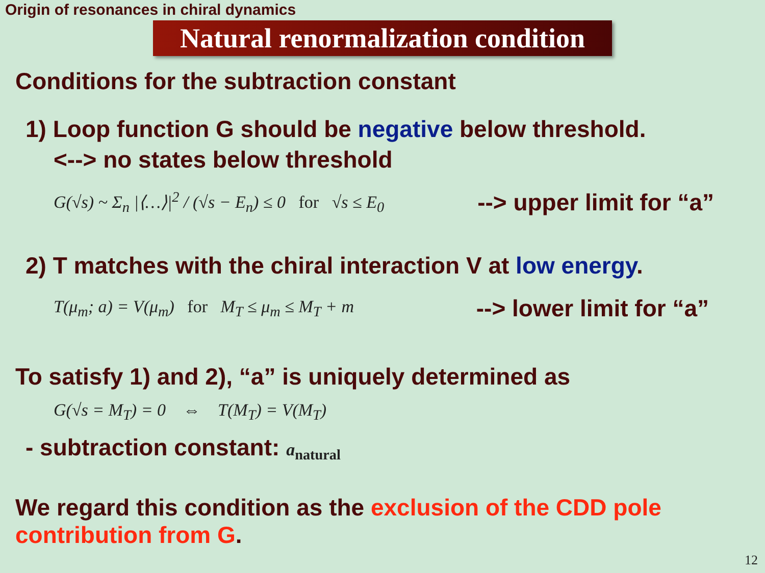Origin of resonances in chiral dynamics
Natural renormalization condition
Conditions for the subtraction constant
1) Loop function G should be negative below threshold.
<--> no states below threshold
G(√s) ~ Σ<sub>n</sub> |⟨…⟩|<sup>2</sup> / (√s − E<sub>n</sub>) ≤ 0 for √s ≤ E<sub>0</sub> --> upper limit for “a”
2) T matches with the chiral interaction V at low energy.
T(μ<sub>m</sub>; a) = V(μ<sub>m</sub>) for M<sub>T</sub> ≤ μ<sub>m</sub> ≤ M<sub>T</sub> + m --> lower limit for “a”
To satisfy 1) and 2), “a” is uniquely determined as
G(√s = M<sub>T</sub>) = 0 ⇔ T(M<sub>T</sub>) = V(M<sub>T</sub>)
- subtraction constant: a<sub>natural</sub>
We regard this condition as the exclusion of the CDD pole contribution from G.
12